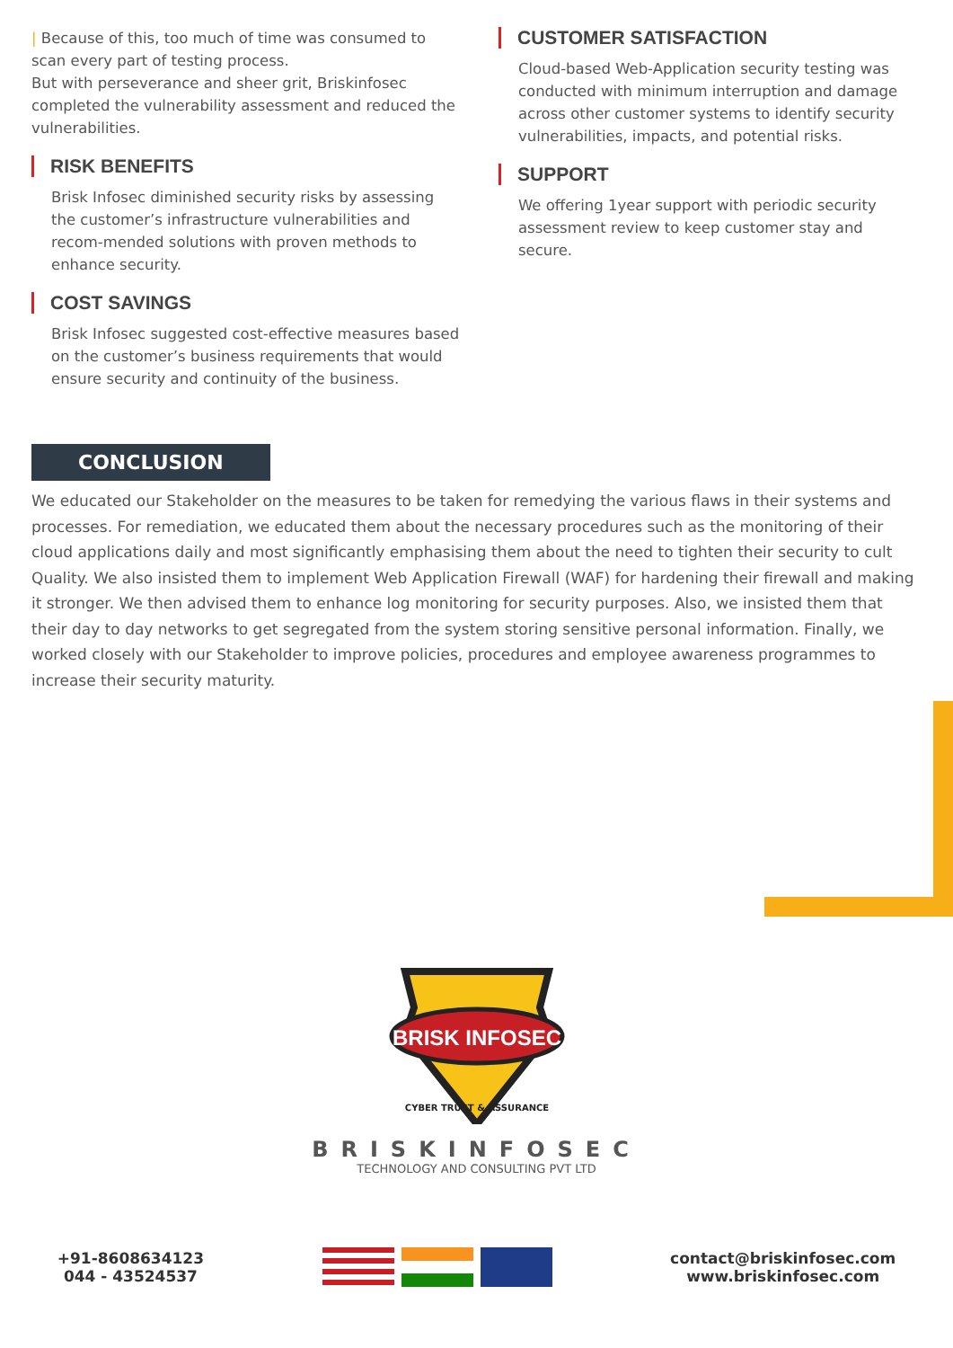| Because of this, too much of time was consumed to scan every part of testing process.
But with perseverance and sheer grit, Briskinfosec completed the vulnerability assessment and reduced the vulnerabilities.
RISK BENEFITS
Brisk Infosec diminished security risks by assessing the customer’s infrastructure vulnerabilities and recom-mended solutions with proven methods to enhance security.
COST SAVINGS
Brisk Infosec suggested cost-effective measures based on the customer’s business requirements that would ensure security and continuity of the business.
CUSTOMER SATISFACTION
Cloud-based Web-Application security testing was conducted with minimum interruption and damage across other customer systems to identify security vulnerabilities, impacts, and potential risks.
SUPPORT
We offering 1year support with periodic security assessment review to keep customer stay and secure.
CONCLUSION
We educated our Stakeholder on the measures to be taken for remedying the various flaws in their systems and processes. For remediation, we educated them about the necessary procedures such as the monitoring of their cloud applications daily and most significantly emphasising them about the need to tighten their security to cult Quality. We also insisted them to implement Web Application Firewall (WAF) for hardening their firewall and making it stronger. We then advised them to enhance log monitoring for security purposes. Also, we insisted them that their day to day networks to get segregated from the system storing sensitive personal information. Finally, we worked closely with our Stakeholder to improve policies, procedures and employee awareness programmes to increase their security maturity.
BRISK INFOSEC
CYBER TRUST & ASSURANCE
BRISKINFOSEC
TECHNOLOGY AND CONSULTING PVT LTD
+91-8608634123
044 - 43524537
contact@briskinfosec.com
www.briskinfosec.com